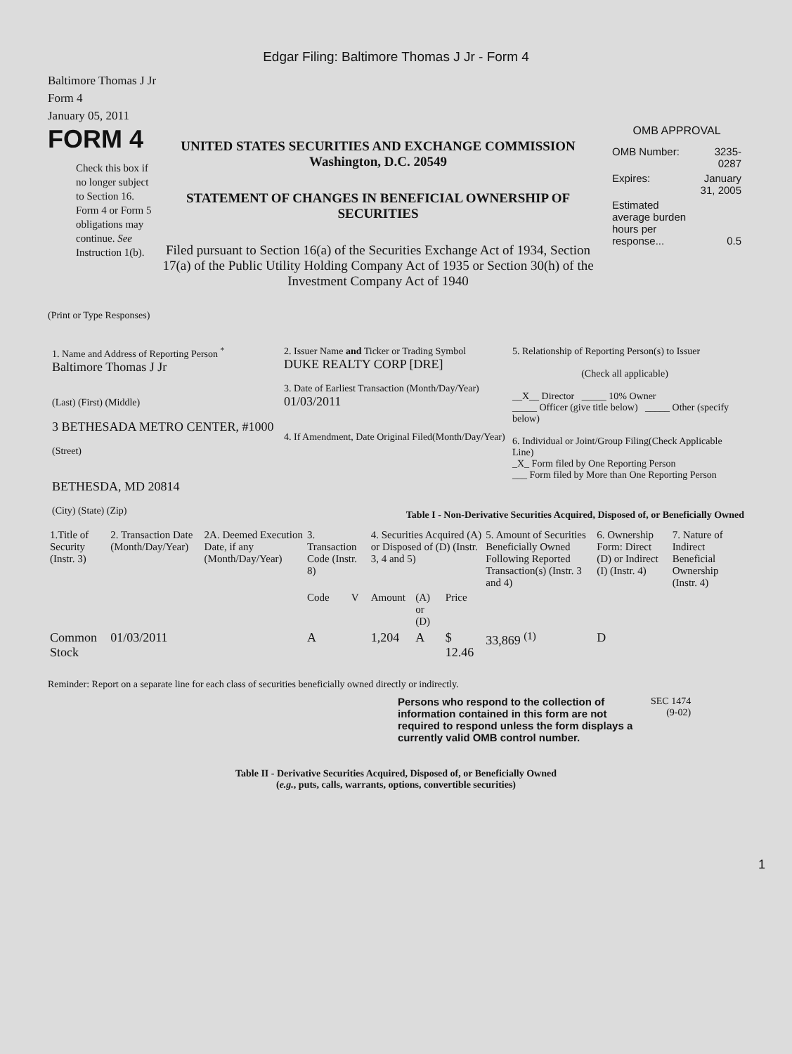Edgar Filing: Baltimore Thomas J Jr - Form 4
Baltimore Thomas J Jr
Form 4
January 05, 2011
FORM 4
Check this box if no longer subject to Section 16. Form 4 or Form 5 obligations may continue. See Instruction 1(b).
UNITED STATES SECURITIES AND EXCHANGE COMMISSION
Washington, D.C. 20549
STATEMENT OF CHANGES IN BENEFICIAL OWNERSHIP OF SECURITIES
Filed pursuant to Section 16(a) of the Securities Exchange Act of 1934, Section 17(a) of the Public Utility Holding Company Act of 1935 or Section 30(h) of the Investment Company Act of 1940
OMB APPROVAL
| OMB Number: | 3235-0287 |
| Expires: | January 31, 2005 |
| Estimated average burden hours per response... | 0.5 |
(Print or Type Responses)
1. Name and Address of Reporting Person <sup>*</sup>
Baltimore Thomas J Jr
(Last) (First) (Middle)
3 BETHESADA METRO CENTER, #1000
(Street)
BETHESDA, MD 20814
(City) (State) (Zip)
2. Issuer Name and Ticker or Trading Symbol
DUKE REALTY CORP [DRE]
3. Date of Earliest Transaction (Month/Day/Year)
01/03/2011
4. If Amendment, Date Original Filed(Month/Day/Year)
5. Relationship of Reporting Person(s) to Issuer
(Check all applicable)
__X__ Director _____ 10% Owner
_____ Officer (give title below) _____ Other (specify below)
6. Individual or Joint/Group Filing(Check Applicable Line)
_X_ Form filed by One Reporting Person
___ Form filed by More than One Reporting Person
Table I - Non-Derivative Securities Acquired, Disposed of, or Beneficially Owned
| 1.Title of Security (Instr. 3) | 2. Transaction Date (Month/Day/Year) | 2A. Deemed Execution Date, if any (Month/Day/Year) | 3. Transaction Code (Instr. 8) | | 4. Securities Acquired (A) or Disposed of (D) (Instr. 3, 4 and 5) | | | 5. Amount of Securities Beneficially Owned Following Reported Transaction(s) (Instr. 3 and 4) | 6. Ownership Form: Direct (D) or Indirect (I) (Instr. 4) | 7. Nature of Indirect Beneficial Ownership (Instr. 4) |
| --- | --- | --- | --- | --- | --- | --- | --- | --- | --- | --- |
| | | | Code | V | Amount | (A) or (D) | Price | | | |
| Common Stock | 01/03/2011 | | A | | 1,204 | A | $ 12.46 | 33,869 <sup>(1)</sup> | D | |
Reminder: Report on a separate line for each class of securities beneficially owned directly or indirectly.
Persons who respond to the collection of information contained in this form are not required to respond unless the form displays a currently valid OMB control number.
SEC 1474
(9-02)
Table II - Derivative Securities Acquired, Disposed of, or Beneficially Owned
(e.g., puts, calls, warrants, options, convertible securities)
1